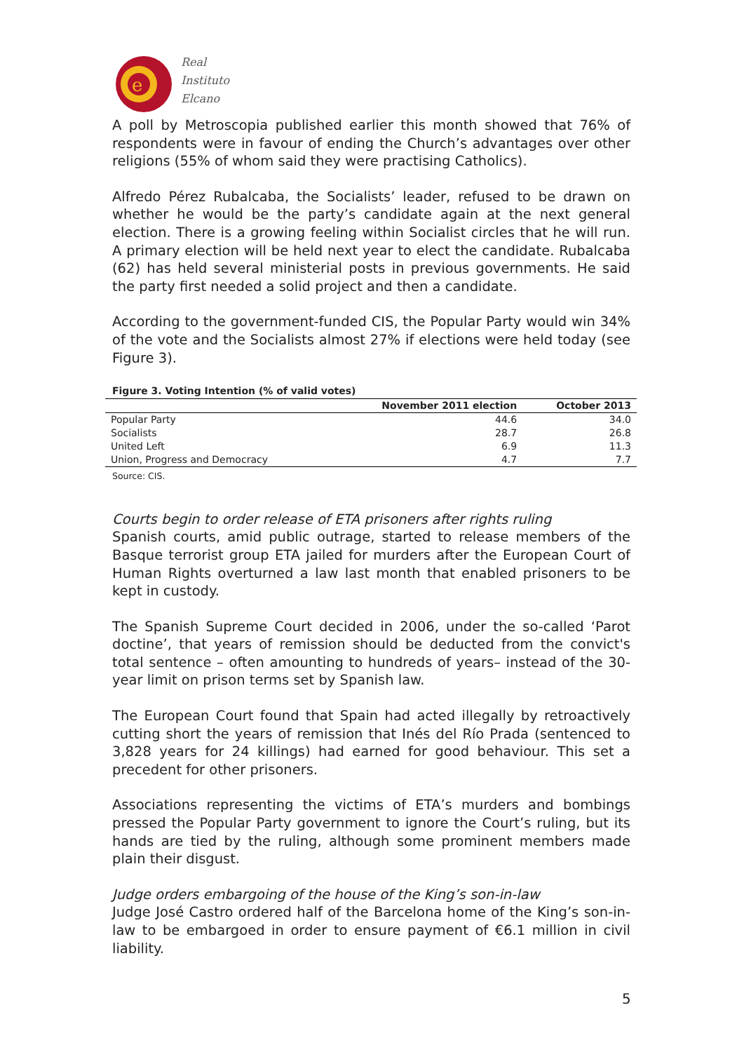e
Real
Instituto
Elcano
A poll by Metroscopia published earlier this month showed that 76% of respondents were in favour of ending the Church’s advantages over other religions (55% of whom said they were practising Catholics).
Alfredo Pérez Rubalcaba, the Socialists’ leader, refused to be drawn on whether he would be the party’s candidate again at the next general election. There is a growing feeling within Socialist circles that he will run. A primary election will be held next year to elect the candidate. Rubalcaba (62) has held several ministerial posts in previous governments. He said the party first needed a solid project and then a candidate.
According to the government-funded CIS, the Popular Party would win 34% of the vote and the Socialists almost 27% if elections were held today (see Figure 3).
Figure 3. Voting Intention (% of valid votes)
| | November 2011 election | October 2013 |
| --- | --- | --- |
| Popular Party | 44.6 | 34.0 |
| Socialists | 28.7 | 26.8 |
| United Left | 6.9 | 11.3 |
| Union, Progress and Democracy | 4.7 | 7.7 |
Source: CIS.
Courts begin to order release of ETA prisoners after rights ruling
Spanish courts, amid public outrage, started to release members of the Basque terrorist group ETA jailed for murders after the European Court of Human Rights overturned a law last month that enabled prisoners to be kept in custody.
The Spanish Supreme Court decided in 2006, under the so-called ‘Parot doctine’, that years of remission should be deducted from the convict's total sentence – often amounting to hundreds of years– instead of the 30-year limit on prison terms set by Spanish law.
The European Court found that Spain had acted illegally by retroactively cutting short the years of remission that Inés del Río Prada (sentenced to 3,828 years for 24 killings) had earned for good behaviour. This set a precedent for other prisoners.
Associations representing the victims of ETA’s murders and bombings pressed the Popular Party government to ignore the Court’s ruling, but its hands are tied by the ruling, although some prominent members made plain their disgust.
Judge orders embargoing of the house of the King’s son-in-law
Judge José Castro ordered half of the Barcelona home of the King’s son-in-law to be embargoed in order to ensure payment of €6.1 million in civil liability.
5